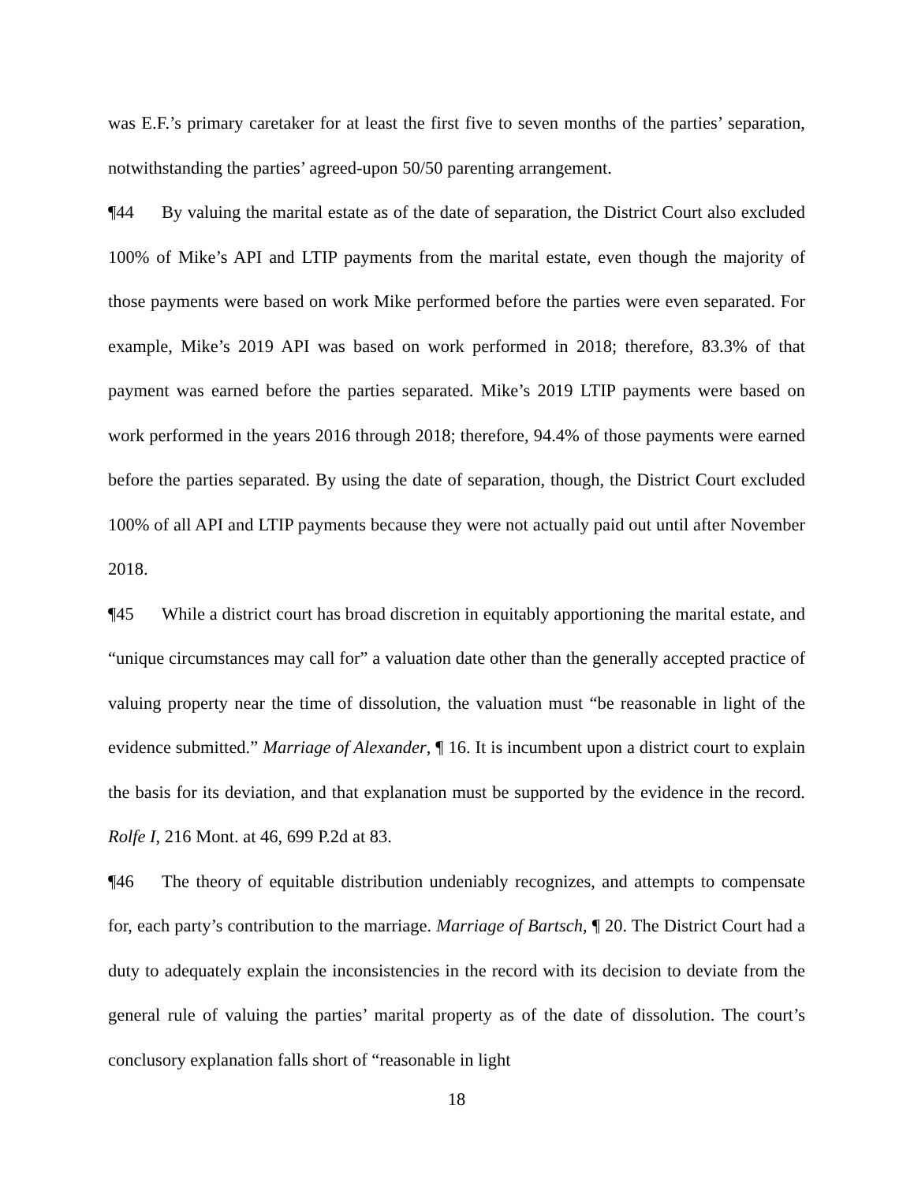was E.F.’s primary caretaker for at least the first five to seven months of the parties’ separation, notwithstanding the parties’ agreed-upon 50/50 parenting arrangement.
¶44 By valuing the marital estate as of the date of separation, the District Court also excluded 100% of Mike’s API and LTIP payments from the marital estate, even though the majority of those payments were based on work Mike performed before the parties were even separated. For example, Mike’s 2019 API was based on work performed in 2018; therefore, 83.3% of that payment was earned before the parties separated. Mike’s 2019 LTIP payments were based on work performed in the years 2016 through 2018; therefore, 94.4% of those payments were earned before the parties separated. By using the date of separation, though, the District Court excluded 100% of all API and LTIP payments because they were not actually paid out until after November 2018.
¶45 While a district court has broad discretion in equitably apportioning the marital estate, and “unique circumstances may call for” a valuation date other than the generally accepted practice of valuing property near the time of dissolution, the valuation must “be reasonable in light of the evidence submitted.” Marriage of Alexander, ¶ 16. It is incumbent upon a district court to explain the basis for its deviation, and that explanation must be supported by the evidence in the record. Rolfe I, 216 Mont. at 46, 699 P.2d at 83.
¶46 The theory of equitable distribution undeniably recognizes, and attempts to compensate for, each party’s contribution to the marriage. Marriage of Bartsch, ¶ 20. The District Court had a duty to adequately explain the inconsistencies in the record with its decision to deviate from the general rule of valuing the parties’ marital property as of the date of dissolution. The court’s conclusory explanation falls short of “reasonable in light
18